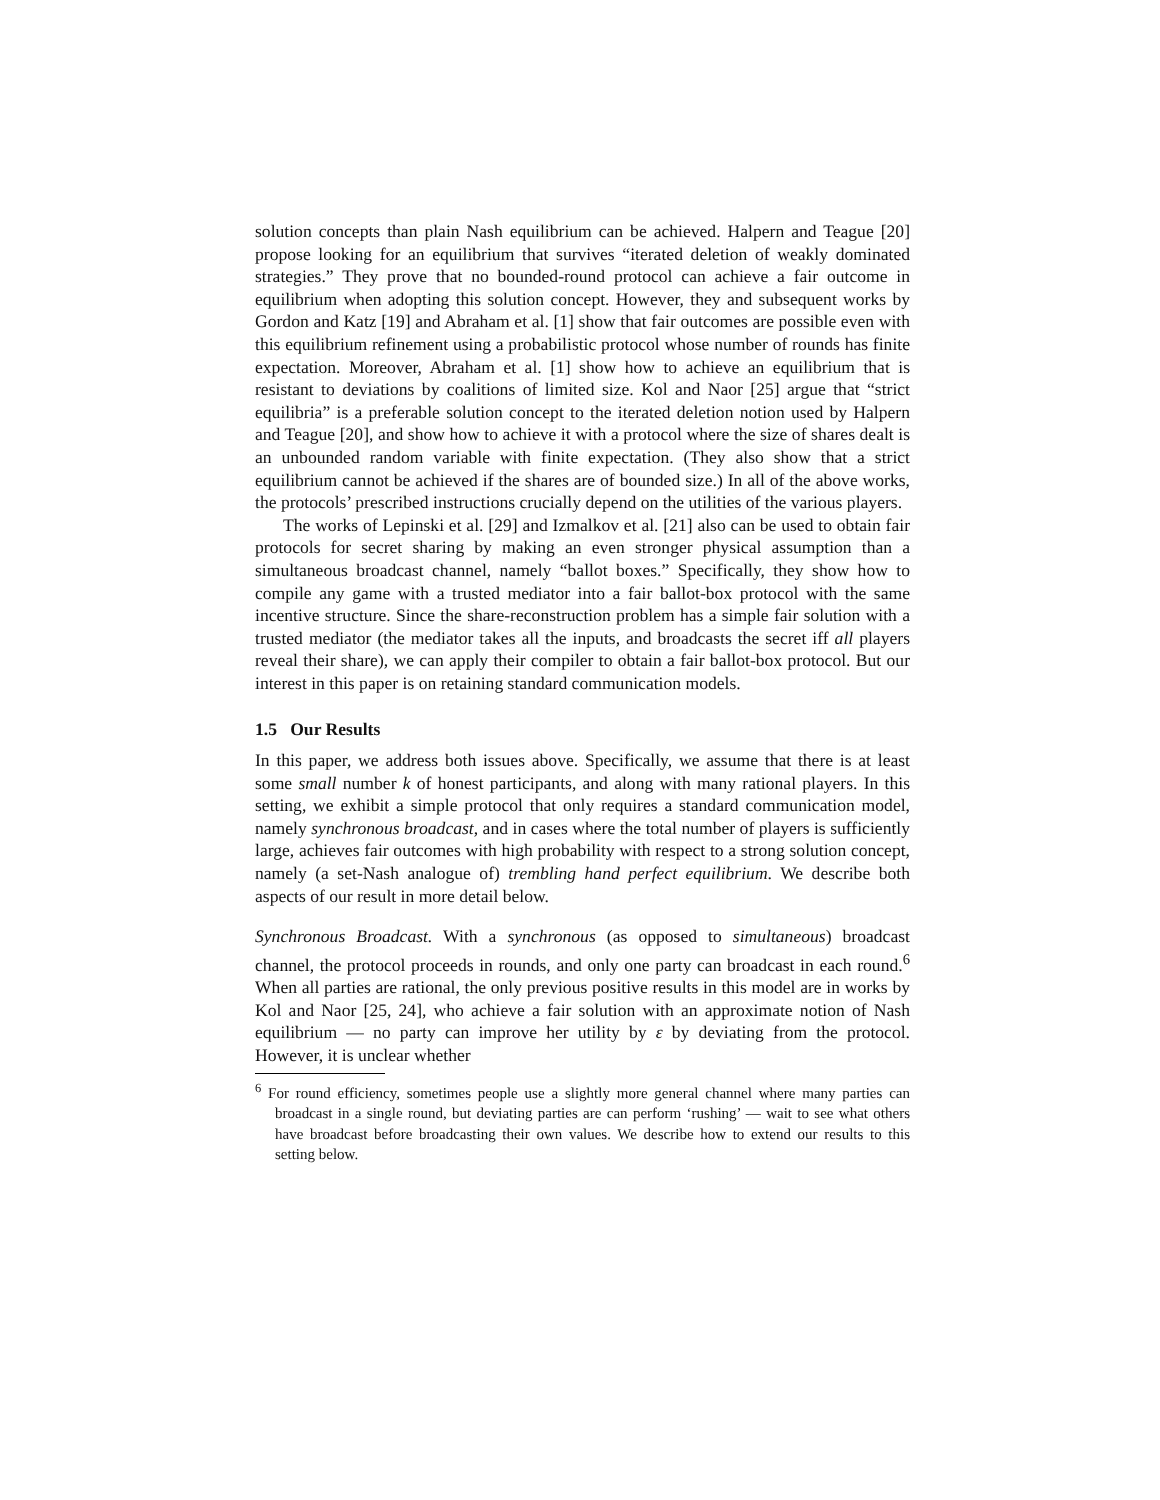solution concepts than plain Nash equilibrium can be achieved. Halpern and Teague [20] propose looking for an equilibrium that survives “iterated deletion of weakly dominated strategies.” They prove that no bounded-round protocol can achieve a fair outcome in equilibrium when adopting this solution concept. However, they and subsequent works by Gordon and Katz [19] and Abraham et al. [1] show that fair outcomes are possible even with this equilibrium refinement using a probabilistic protocol whose number of rounds has finite expectation. Moreover, Abraham et al. [1] show how to achieve an equilibrium that is resistant to deviations by coalitions of limited size. Kol and Naor [25] argue that “strict equilibria” is a preferable solution concept to the iterated deletion notion used by Halpern and Teague [20], and show how to achieve it with a protocol where the size of shares dealt is an unbounded random variable with finite expectation. (They also show that a strict equilibrium cannot be achieved if the shares are of bounded size.) In all of the above works, the protocols’ prescribed instructions crucially depend on the utilities of the various players.
The works of Lepinski et al. [29] and Izmalkov et al. [21] also can be used to obtain fair protocols for secret sharing by making an even stronger physical assumption than a simultaneous broadcast channel, namely “ballot boxes.” Specifically, they show how to compile any game with a trusted mediator into a fair ballot-box protocol with the same incentive structure. Since the share-reconstruction problem has a simple fair solution with a trusted mediator (the mediator takes all the inputs, and broadcasts the secret iff all players reveal their share), we can apply their compiler to obtain a fair ballot-box protocol. But our interest in this paper is on retaining standard communication models.
1.5 Our Results
In this paper, we address both issues above. Specifically, we assume that there is at least some small number k of honest participants, and along with many rational players. In this setting, we exhibit a simple protocol that only requires a standard communication model, namely synchronous broadcast, and in cases where the total number of players is sufficiently large, achieves fair outcomes with high probability with respect to a strong solution concept, namely (a set-Nash analogue of) trembling hand perfect equilibrium. We describe both aspects of our result in more detail below.
Synchronous Broadcast. With a synchronous (as opposed to simultaneous) broadcast channel, the protocol proceeds in rounds, and only one party can broadcast in each round.<sup>6</sup> When all parties are rational, the only previous positive results in this model are in works by Kol and Naor [25, 24], who achieve a fair solution with an approximate notion of Nash equilibrium — no party can improve her utility by ε by deviating from the protocol. However, it is unclear whether
<sup>6</sup> For round efficiency, sometimes people use a slightly more general channel where many parties can broadcast in a single round, but deviating parties are can perform ‘rushing’ — wait to see what others have broadcast before broadcasting their own values. We describe how to extend our results to this setting below.